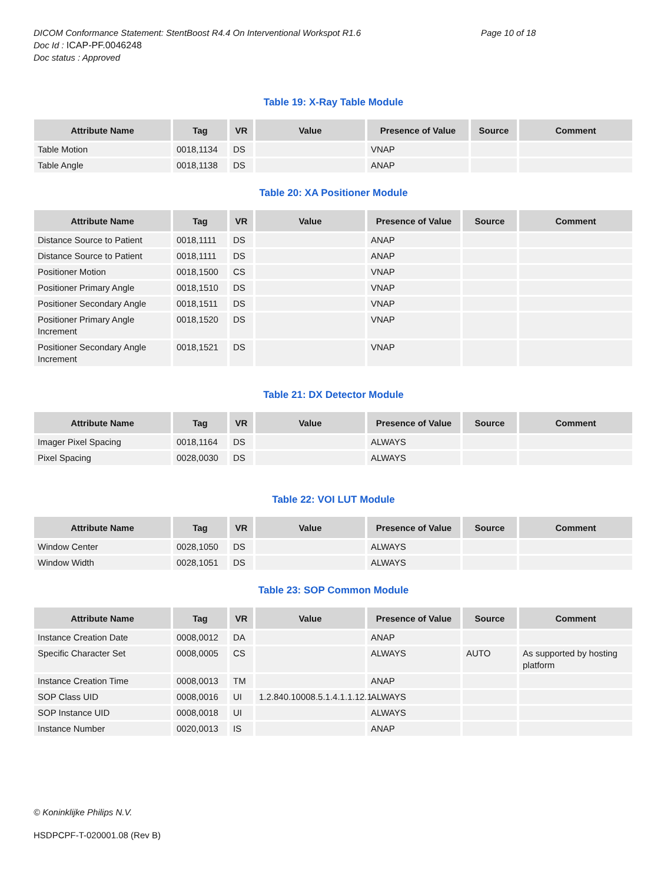DICOM Conformance Statement: StentBoost R4.4 On Interventional Workspot R1.6 Page 10 of 18
Doc Id : ICAP-PF.0046248
Doc status : Approved
Table 19: X-Ray Table Module
| Attribute Name | Tag | VR | Value | Presence of Value | Source | Comment |
| --- | --- | --- | --- | --- | --- | --- |
| Table Motion | 0018,1134 | DS | | VNAP | | |
| Table Angle | 0018,1138 | DS | | ANAP | | |
Table 20: XA Positioner Module
| Attribute Name | Tag | VR | Value | Presence of Value | Source | Comment |
| --- | --- | --- | --- | --- | --- | --- |
| Distance Source to Patient | 0018,1111 | DS | | ANAP | | |
| Distance Source to Patient | 0018,1111 | DS | | ANAP | | |
| Positioner Motion | 0018,1500 | CS | | VNAP | | |
| Positioner Primary Angle | 0018,1510 | DS | | VNAP | | |
| Positioner Secondary Angle | 0018,1511 | DS | | VNAP | | |
| Positioner Primary Angle Increment | 0018,1520 | DS | | VNAP | | |
| Positioner Secondary Angle Increment | 0018,1521 | DS | | VNAP | | |
Table 21: DX Detector Module
| Attribute Name | Tag | VR | Value | Presence of Value | Source | Comment |
| --- | --- | --- | --- | --- | --- | --- |
| Imager Pixel Spacing | 0018,1164 | DS | | ALWAYS | | |
| Pixel Spacing | 0028,0030 | DS | | ALWAYS | | |
Table 22: VOI LUT Module
| Attribute Name | Tag | VR | Value | Presence of Value | Source | Comment |
| --- | --- | --- | --- | --- | --- | --- |
| Window Center | 0028,1050 | DS | | ALWAYS | | |
| Window Width | 0028,1051 | DS | | ALWAYS | | |
Table 23: SOP Common Module
| Attribute Name | Tag | VR | Value | Presence of Value | Source | Comment |
| --- | --- | --- | --- | --- | --- | --- |
| Instance Creation Date | 0008,0012 | DA | | ANAP | | |
| Specific Character Set | 0008,0005 | CS | | ALWAYS | AUTO | As supported by hosting platform |
| Instance Creation Time | 0008,0013 | TM | | ANAP | | |
| SOP Class UID | 0008,0016 | UI | 1.2.840.10008.5.1.4.1.1.12.1 | ALWAYS | | |
| SOP Instance UID | 0008,0018 | UI | | ALWAYS | | |
| Instance Number | 0020,0013 | IS | | ANAP | | |
© Koninklijke Philips N.V.
HSDPCPF-T-020001.08 (Rev B)